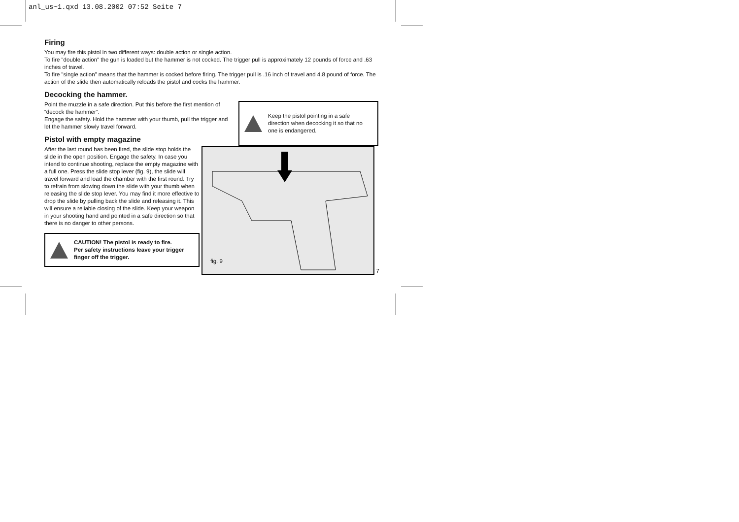anl_us~1.qxd 13.08.2002 07:52 Seite 7
Firing
You may fire this pistol in two different ways: double action or single action.
To fire "double action" the gun is loaded but the hammer is not cocked. The trigger pull is approximately 12 pounds of force and .63 inches of travel.
To fire "single action" means that the hammer is cocked before firing. The trigger pull is .16 inch of travel and 4.8 pound of force. The action of the slide then automatically reloads the pistol and cocks the hammer.
Decocking the hammer.
Point the muzzle in a safe direction. Put this before the first mention of “decock the hammer”.
Engage the safety. Hold the hammer with your thumb, pull the trigger and let the hammer slowly travel forward.
Pistol with empty magazine
Keep the pistol pointing in a safe direction when decocking it so that no one is endangered.
After the last round has been fired, the slide stop holds the slide in the open position. Engage the safety. In case you intend to continue shooting, replace the empty magazine with a full one. Press the slide stop lever (fig. 9), the slide will travel forward and load the chamber with the first round. Try to refrain from slowing down the slide with your thumb when releasing the slide stop lever. You may find it more effective to drop the slide by pulling back the slide and releasing it. This will ensure a reliable closing of the slide. Keep your weapon in your shooting hand and pointed in a safe direction so that there is no danger to other persons.
CAUTION! The pistol is ready to fire.
Per safety instructions leave your trigger finger off the trigger.
fig. 9
7